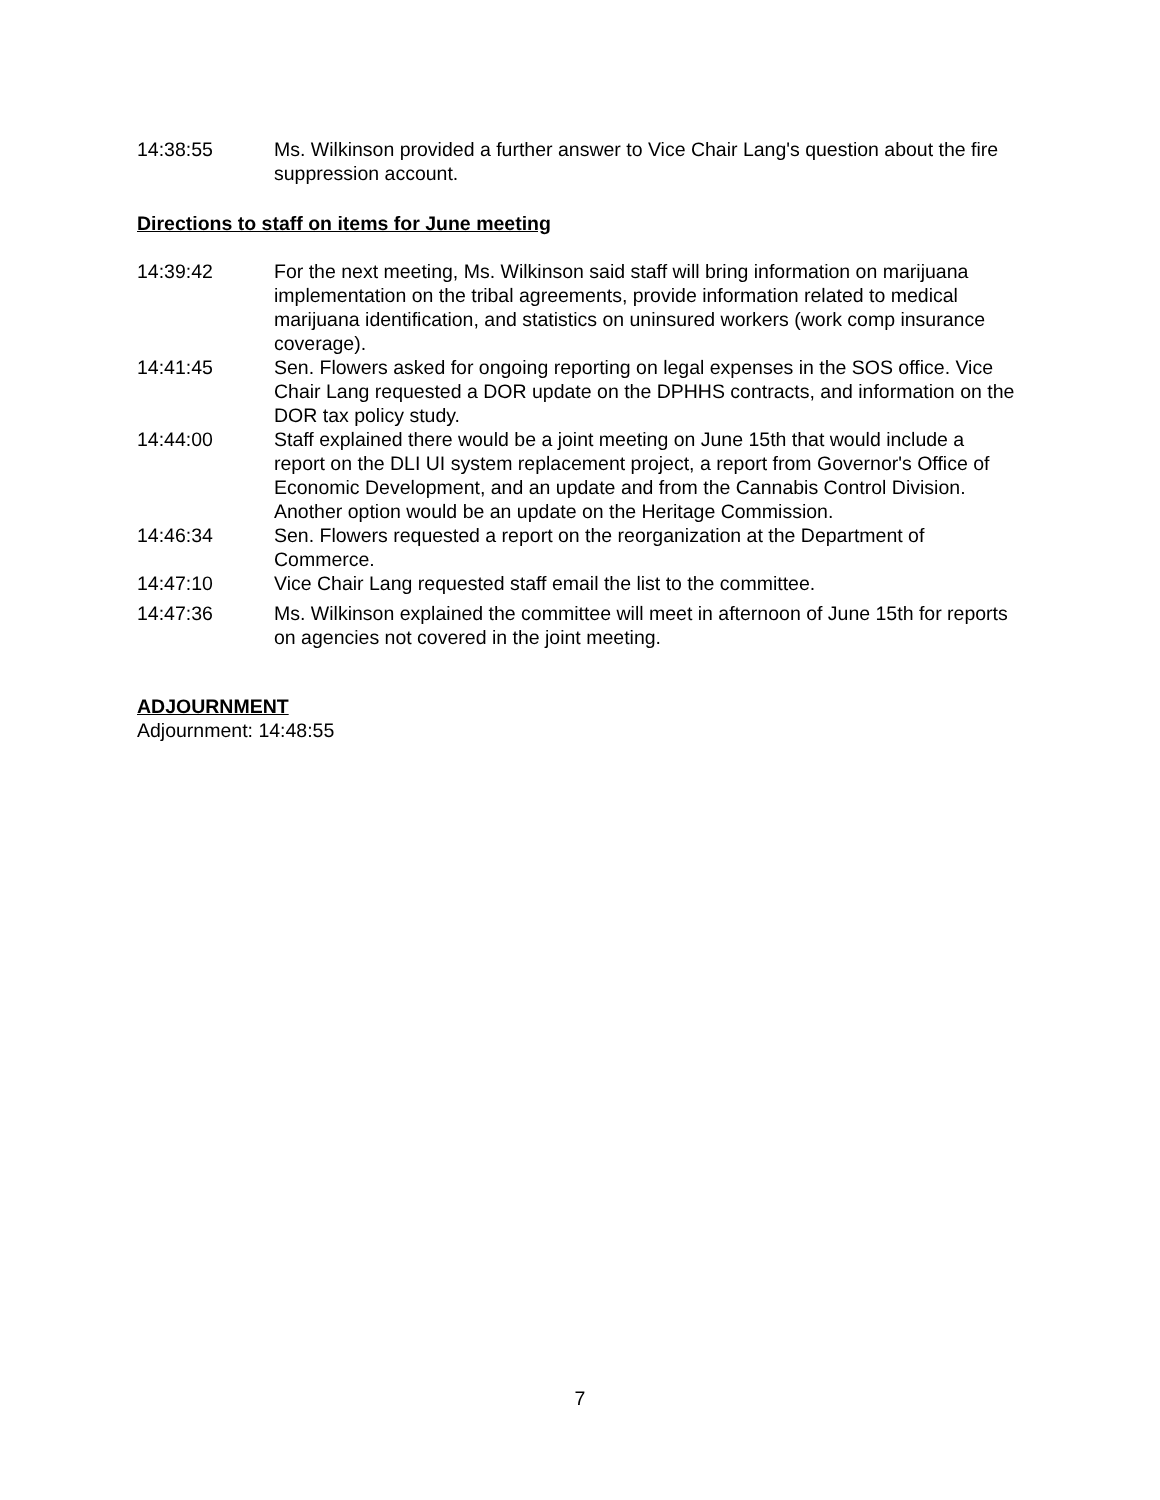14:38:55 Ms. Wilkinson provided a further answer to Vice Chair Lang's question about the fire suppression account.
Directions to staff on items for June meeting
14:39:42 For the next meeting, Ms. Wilkinson said staff will bring information on marijuana implementation on the tribal agreements, provide information related to medical marijuana identification, and statistics on uninsured workers (work comp insurance coverage).
14:41:45 Sen. Flowers asked for ongoing reporting on legal expenses in the SOS office. Vice Chair Lang requested a DOR update on the DPHHS contracts, and information on the DOR tax policy study.
14:44:00 Staff explained there would be a joint meeting on June 15th that would include a report on the DLI UI system replacement project, a report from Governor's Office of Economic Development, and an update and from the Cannabis Control Division. Another option would be an update on the Heritage Commission.
14:46:34 Sen. Flowers requested a report on the reorganization at the Department of Commerce.
14:47:10 Vice Chair Lang requested staff email the list to the committee.
14:47:36 Ms. Wilkinson explained the committee will meet in afternoon of June 15th for reports on agencies not covered in the joint meeting.
ADJOURNMENT
Adjournment: 14:48:55
7